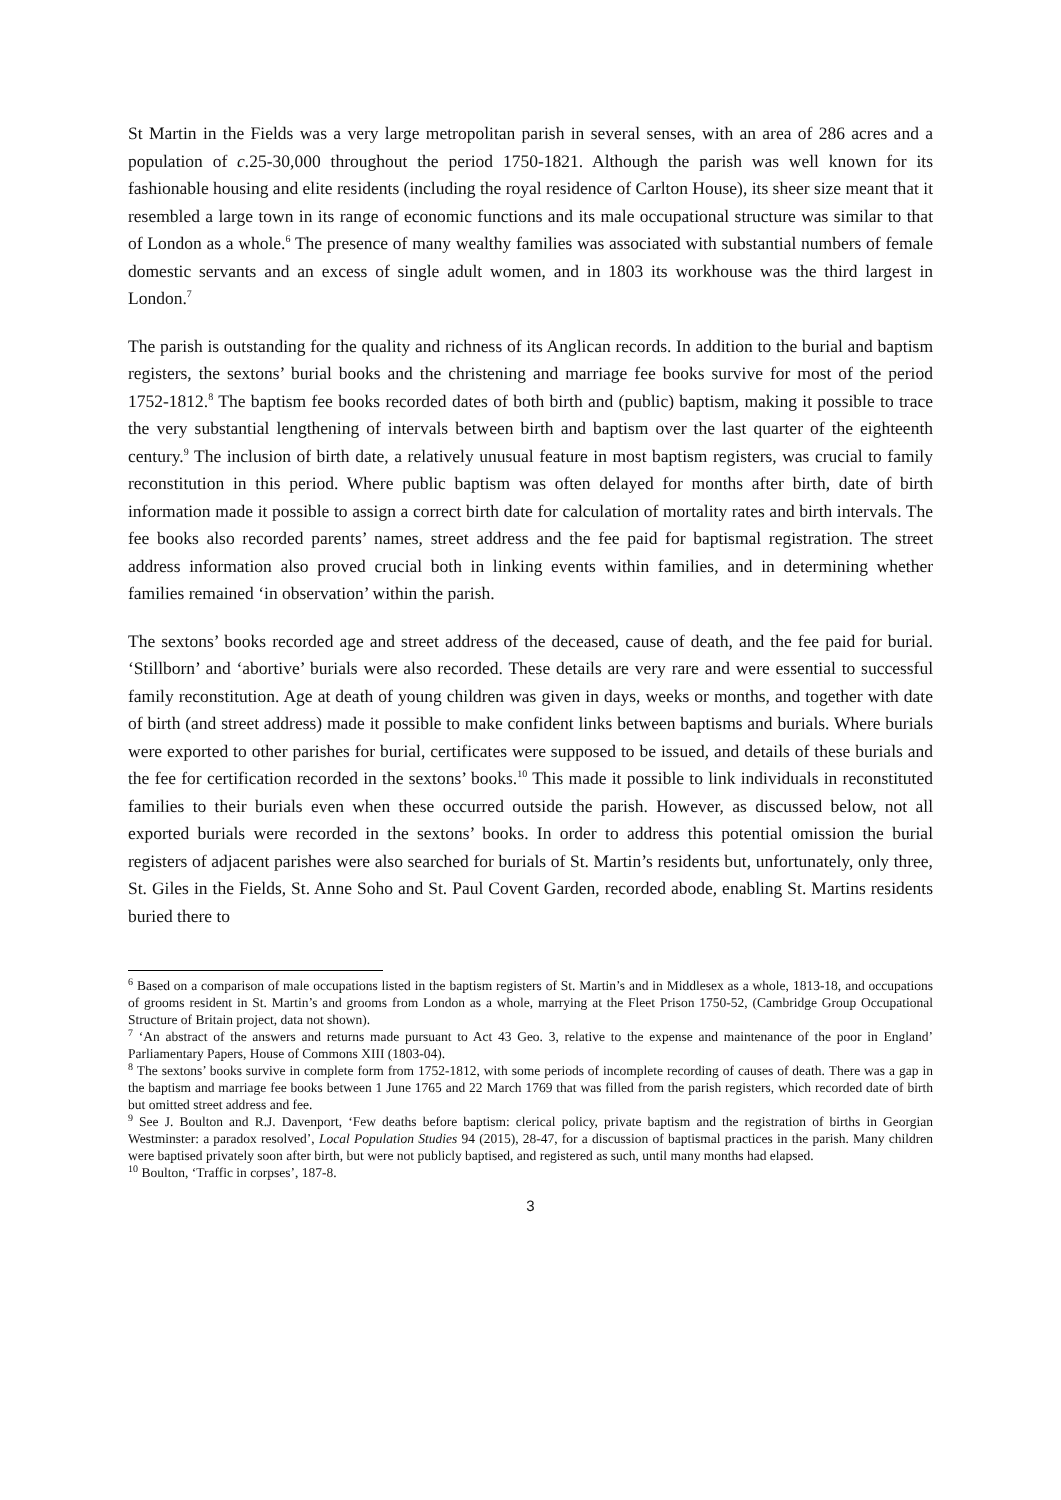St Martin in the Fields was a very large metropolitan parish in several senses, with an area of 286 acres and a population of c. 25-30,000 throughout the period 1750-1821. Although the parish was well known for its fashionable housing and elite residents (including the royal residence of Carlton House), its sheer size meant that it resembled a large town in its range of economic functions and its male occupational structure was similar to that of London as a whole.<sup>6</sup> The presence of many wealthy families was associated with substantial numbers of female domestic servants and an excess of single adult women, and in 1803 its workhouse was the third largest in London.<sup>7</sup>
The parish is outstanding for the quality and richness of its Anglican records. In addition to the burial and baptism registers, the sextons’ burial books and the christening and marriage fee books survive for most of the period 1752-1812.<sup>8</sup> The baptism fee books recorded dates of both birth and (public) baptism, making it possible to trace the very substantial lengthening of intervals between birth and baptism over the last quarter of the eighteenth century.<sup>9</sup> The inclusion of birth date, a relatively unusual feature in most baptism registers, was crucial to family reconstitution in this period. Where public baptism was often delayed for months after birth, date of birth information made it possible to assign a correct birth date for calculation of mortality rates and birth intervals. The fee books also recorded parents’ names, street address and the fee paid for baptismal registration. The street address information also proved crucial both in linking events within families, and in determining whether families remained ‘in observation’ within the parish.
The sextons’ books recorded age and street address of the deceased, cause of death, and the fee paid for burial. ‘Stillborn’ and ‘abortive’ burials were also recorded. These details are very rare and were essential to successful family reconstitution. Age at death of young children was given in days, weeks or months, and together with date of birth (and street address) made it possible to make confident links between baptisms and burials. Where burials were exported to other parishes for burial, certificates were supposed to be issued, and details of these burials and the fee for certification recorded in the sextons’ books.<sup>10</sup> This made it possible to link individuals in reconstituted families to their burials even when these occurred outside the parish. However, as discussed below, not all exported burials were recorded in the sextons’ books. In order to address this potential omission the burial registers of adjacent parishes were also searched for burials of St. Martin’s residents but, unfortunately, only three, St. Giles in the Fields, St. Anne Soho and St. Paul Covent Garden, recorded abode, enabling St. Martins residents buried there to
<sup>6</sup> Based on a comparison of male occupations listed in the baptism registers of St. Martin’s and in Middlesex as a whole, 1813-18, and occupations of grooms resident in St. Martin’s and grooms from London as a whole, marrying at the Fleet Prison 1750-52, (Cambridge Group Occupational Structure of Britain project, data not shown).
<sup>7</sup> ‘An abstract of the answers and returns made pursuant to Act 43 Geo. 3, relative to the expense and maintenance of the poor in England’ Parliamentary Papers, House of Commons XIII (1803-04).
<sup>8</sup> The sextons’ books survive in complete form from 1752-1812, with some periods of incomplete recording of causes of death. There was a gap in the baptism and marriage fee books between 1 June 1765 and 22 March 1769 that was filled from the parish registers, which recorded date of birth but omitted street address and fee.
<sup>9</sup> See J. Boulton and R.J. Davenport, ‘Few deaths before baptism: clerical policy, private baptism and the registration of births in Georgian Westminster: a paradox resolved’, Local Population Studies 94 (2015), 28-47, for a discussion of baptismal practices in the parish. Many children were baptised privately soon after birth, but were not publicly baptised, and registered as such, until many months had elapsed.
<sup>10</sup> Boulton, ‘Traffic in corpses’, 187-8.
3